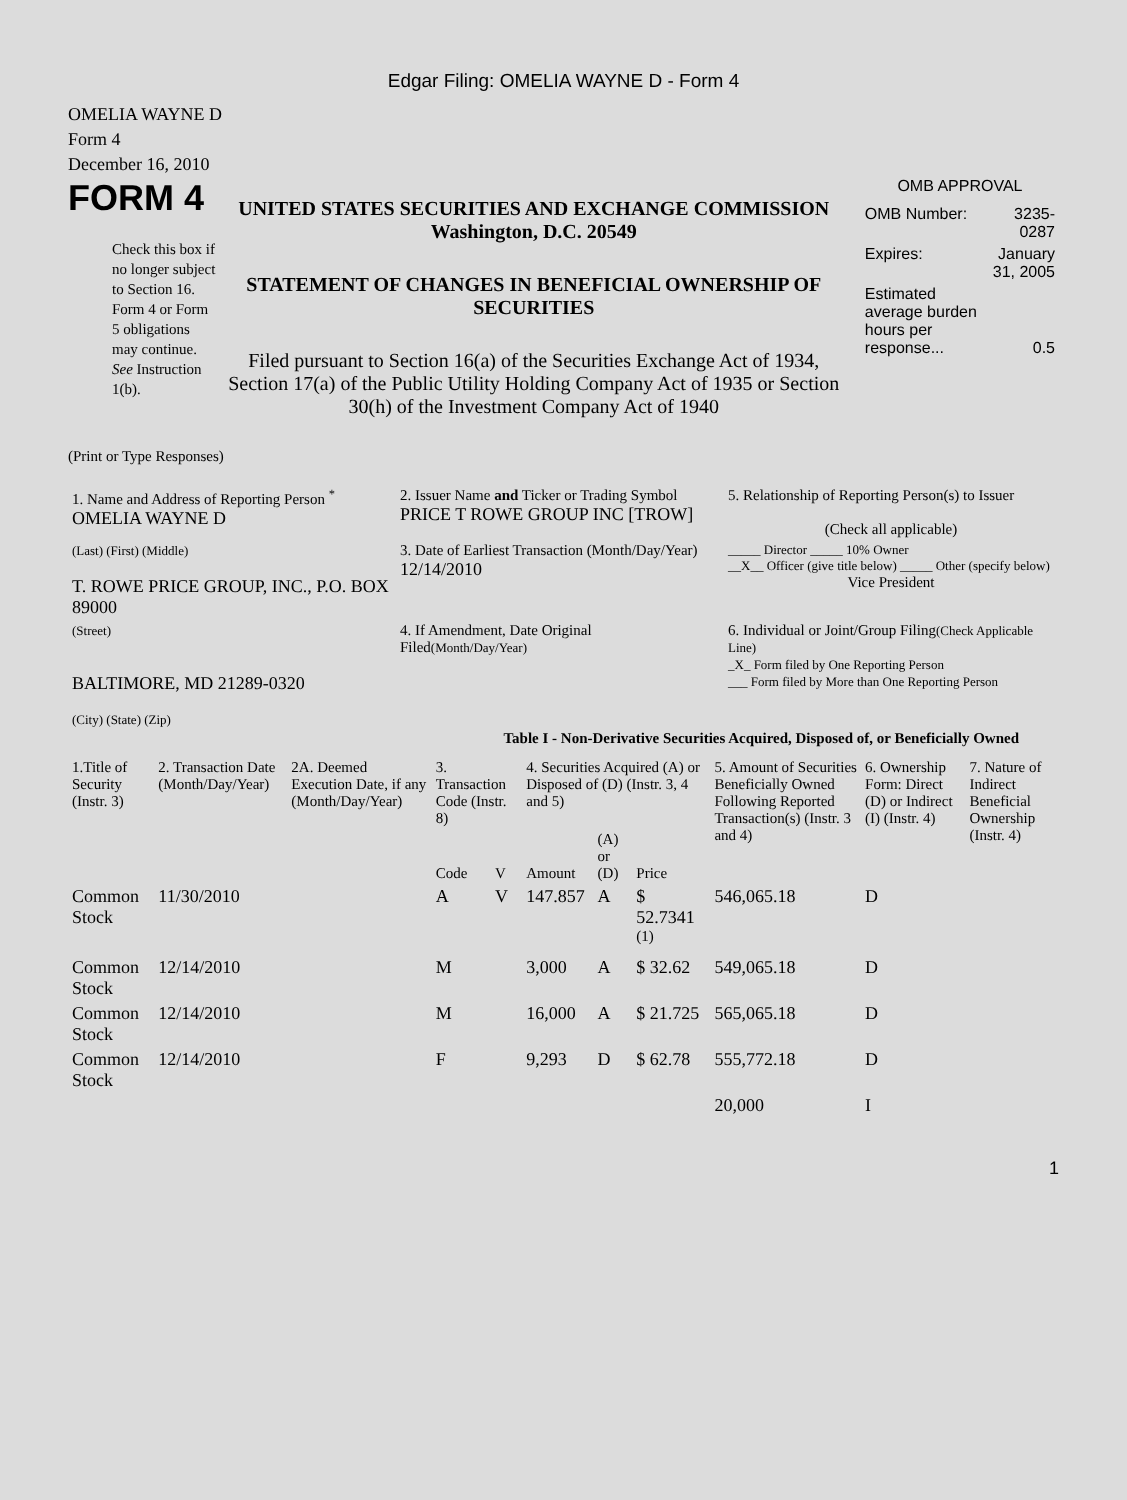Edgar Filing: OMELIA WAYNE D - Form 4
OMELIA WAYNE D
Form 4
December 16, 2010
FORM 4
Check this box if no longer subject to Section 16. Form 4 or Form 5 obligations may continue. See Instruction 1(b).
UNITED STATES SECURITIES AND EXCHANGE COMMISSION
Washington, D.C. 20549
STATEMENT OF CHANGES IN BENEFICIAL OWNERSHIP OF SECURITIES
Filed pursuant to Section 16(a) of the Securities Exchange Act of 1934, Section 17(a) of the Public Utility Holding Company Act of 1935 or Section 30(h) of the Investment Company Act of 1940
OMB APPROVAL
| OMB Number: | 3235-0287 |
| Expires: | January 31, 2005 |
| Estimated average burden hours per response... | 0.5 |
(Print or Type Responses)
| 1. Name and Address of Reporting Person <sup>*</sup> OMELIA WAYNE D | 2. Issuer Name and Ticker or Trading Symbol PRICE T ROWE GROUP INC [TROW] | 5. Relationship of Reporting Person(s) to Issuer (Check all applicable) |
| (Last) (First) (Middle) T. ROWE PRICE GROUP, INC., P.O. BOX 89000 | 3. Date of Earliest Transaction (Month/Day/Year) 12/14/2010 | _____ Director _____ 10% Owner __X__ Officer (give title below) _____ Other (specify below) Vice President |
| (Street) BALTIMORE, MD 21289-0320 (City) (State) (Zip) | 4. If Amendment, Date Original Filed (Month/Day/Year) | 6. Individual or Joint/Group Filing (Check Applicable Line) _X_ Form filed by One Reporting Person ___ Form filed by More than One Reporting Person |
Table I - Non-Derivative Securities Acquired, Disposed of, or Beneficially Owned
| 1.Title of Security (Instr. 3) | 2. Transaction Date (Month/Day/Year) | 2A. Deemed Execution Date, if any (Month/Day/Year) | 3. Transaction Code (Instr. 8) | | 4. Securities Acquired (A) or Disposed of (D) (Instr. 3, 4 and 5) | | | 5. Amount of Securities Beneficially Owned Following Reported Transaction(s) (Instr. 3 and 4) | 6. Ownership Form: Direct (D) or Indirect (I) (Instr. 4) | 7. Nature of Indirect Beneficial Ownership (Instr. 4) |
| --- | --- | --- | --- | --- | --- | --- | --- | --- | --- | --- |
| | | | Code | V | Amount | (A) or (D) | Price | | | |
| Common Stock | 11/30/2010 | | A | V | 147.857 | A | $ 52.7341 <sup>(1)</sup> | 546,065.18 | D | |
| Common Stock | 12/14/2010 | | M | | 3,000 | A | $ 32.62 | 549,065.18 | D | |
| Common Stock | 12/14/2010 | | M | | 16,000 | A | $ 21.725 | 565,065.18 | D | |
| Common Stock | 12/14/2010 | | F | | 9,293 | D | $ 62.78 | 555,772.18 | D | |
| | | | | | | | | 20,000 | I | |
1